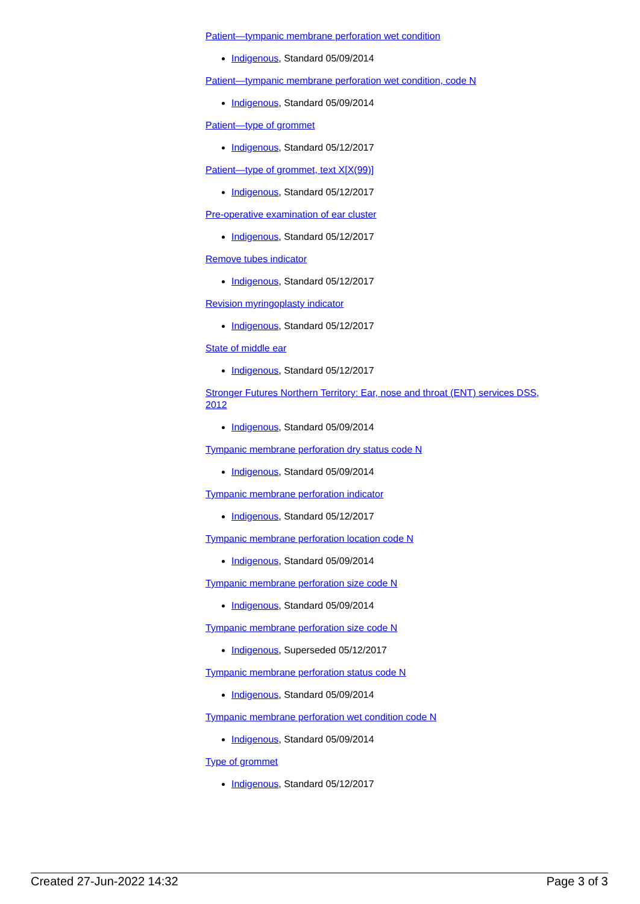Patient—tympanic membrane perforation wet condition
Indigenous, Standard 05/09/2014
Patient—tympanic membrane perforation wet condition, code N
Indigenous, Standard 05/09/2014
Patient—type of grommet
Indigenous, Standard 05/12/2017
Patient—type of grommet, text X[X(99)]
Indigenous, Standard 05/12/2017
Pre-operative examination of ear cluster
Indigenous, Standard 05/12/2017
Remove tubes indicator
Indigenous, Standard 05/12/2017
Revision myringoplasty indicator
Indigenous, Standard 05/12/2017
State of middle ear
Indigenous, Standard 05/12/2017
Stronger Futures Northern Territory: Ear, nose and throat (ENT) services DSS, 2012
Indigenous, Standard 05/09/2014
Tympanic membrane perforation dry status code N
Indigenous, Standard 05/09/2014
Tympanic membrane perforation indicator
Indigenous, Standard 05/12/2017
Tympanic membrane perforation location code N
Indigenous, Standard 05/09/2014
Tympanic membrane perforation size code N
Indigenous, Standard 05/09/2014
Tympanic membrane perforation size code N
Indigenous, Superseded 05/12/2017
Tympanic membrane perforation status code N
Indigenous, Standard 05/09/2014
Tympanic membrane perforation wet condition code N
Indigenous, Standard 05/09/2014
Type of grommet
Indigenous, Standard 05/12/2017
Created 27-Jun-2022 14:32 Page 3 of 3